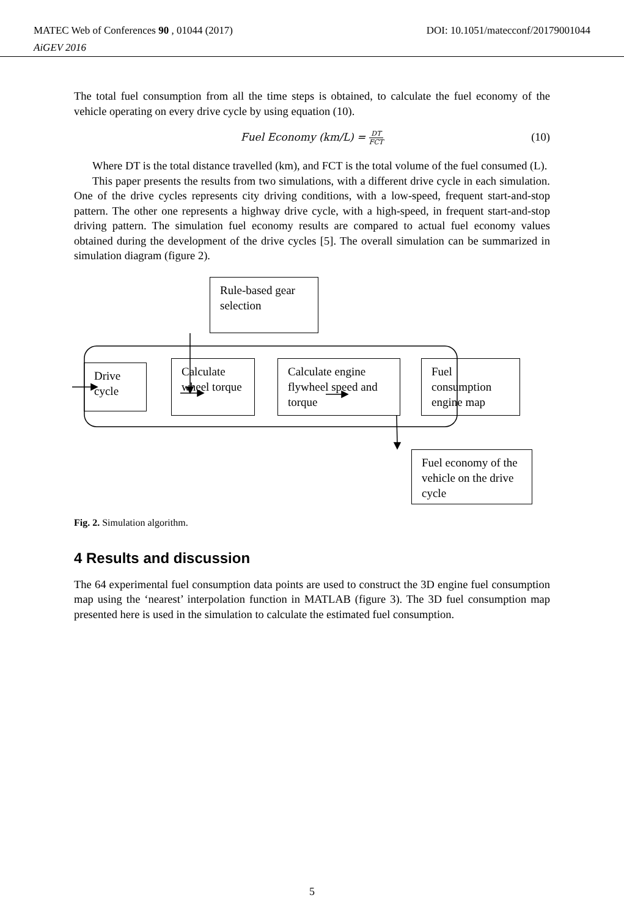MATEC Web of Conferences 90 , 01044 (2017)
AiGEV 2016
DOI: 10.1051/matecconf/20179001044
The total fuel consumption from all the time steps is obtained, to calculate the fuel economy of the vehicle operating on every drive cycle by using equation (10).
Fuel Economy (km/L) = DT FCT
(10)
Where DT is the total distance travelled (km), and FCT is the total volume of the fuel consumed (L).
This paper presents the results from two simulations, with a different drive cycle in each simulation. One of the drive cycles represents city driving conditions, with a low-speed, frequent start-and-stop pattern. The other one represents a highway drive cycle, with a high-speed, in frequent start-and-stop driving pattern. The simulation fuel economy results are compared to actual fuel economy values obtained during the development of the drive cycles [5]. The overall simulation can be summarized in simulation diagram (figure 2).
Rule-based gear selection
Drive cycle
Calculate wheel torque
Calculate engine flywheel speed and torque
Fuel consumption engine map
Fuel economy of the vehicle on the drive cycle
Fig. 2. Simulation algorithm.
4 Results and discussion
The 64 experimental fuel consumption data points are used to construct the 3D engine fuel consumption map using the ‘nearest’ interpolation function in MATLAB (figure 3). The 3D fuel consumption map presented here is used in the simulation to calculate the estimated fuel consumption.
5